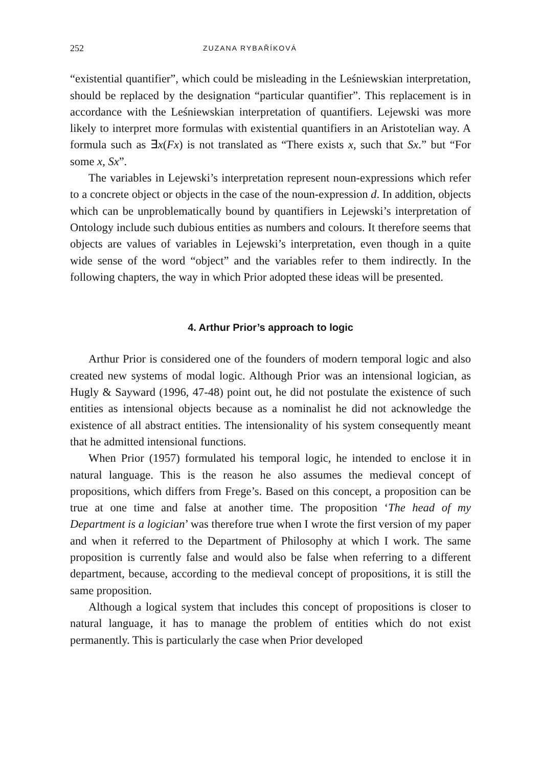252 ZUZANA RYBAŘÍKOVÁ
“existential quantifier”, which could be misleading in the Leśniewskian interpretation, should be replaced by the designation “particular quantifier”. This replacement is in accordance with the Leśniewskian interpretation of quantifiers. Lejewski was more likely to interpret more formulas with existential quantifiers in an Aristotelian way. A formula such as ∃x(Fx) is not translated as “There exists x, such that Sx.” but “For some x, Sx”.
The variables in Lejewski’s interpretation represent noun-expressions which refer to a concrete object or objects in the case of the noun-expression d. In addition, objects which can be unproblematically bound by quantifiers in Lejewski’s interpretation of Ontology include such dubious entities as numbers and colours. It therefore seems that objects are values of variables in Lejewski’s interpretation, even though in a quite wide sense of the word “object” and the variables refer to them indirectly. In the following chapters, the way in which Prior adopted these ideas will be presented.
4. Arthur Prior’s approach to logic
Arthur Prior is considered one of the founders of modern temporal logic and also created new systems of modal logic. Although Prior was an intensional logician, as Hugly & Sayward (1996, 47-48) point out, he did not postulate the existence of such entities as intensional objects because as a nominalist he did not acknowledge the existence of all abstract entities. The intensionality of his system consequently meant that he admitted intensional functions.
When Prior (1957) formulated his temporal logic, he intended to enclose it in natural language. This is the reason he also assumes the medieval concept of propositions, which differs from Frege’s. Based on this concept, a proposition can be true at one time and false at another time. The proposition ‘The head of my Department is a logician’ was therefore true when I wrote the first version of my paper and when it referred to the Department of Philosophy at which I work. The same proposition is currently false and would also be false when referring to a different department, because, according to the medieval concept of propositions, it is still the same proposition.
Although a logical system that includes this concept of propositions is closer to natural language, it has to manage the problem of entities which do not exist permanently. This is particularly the case when Prior developed